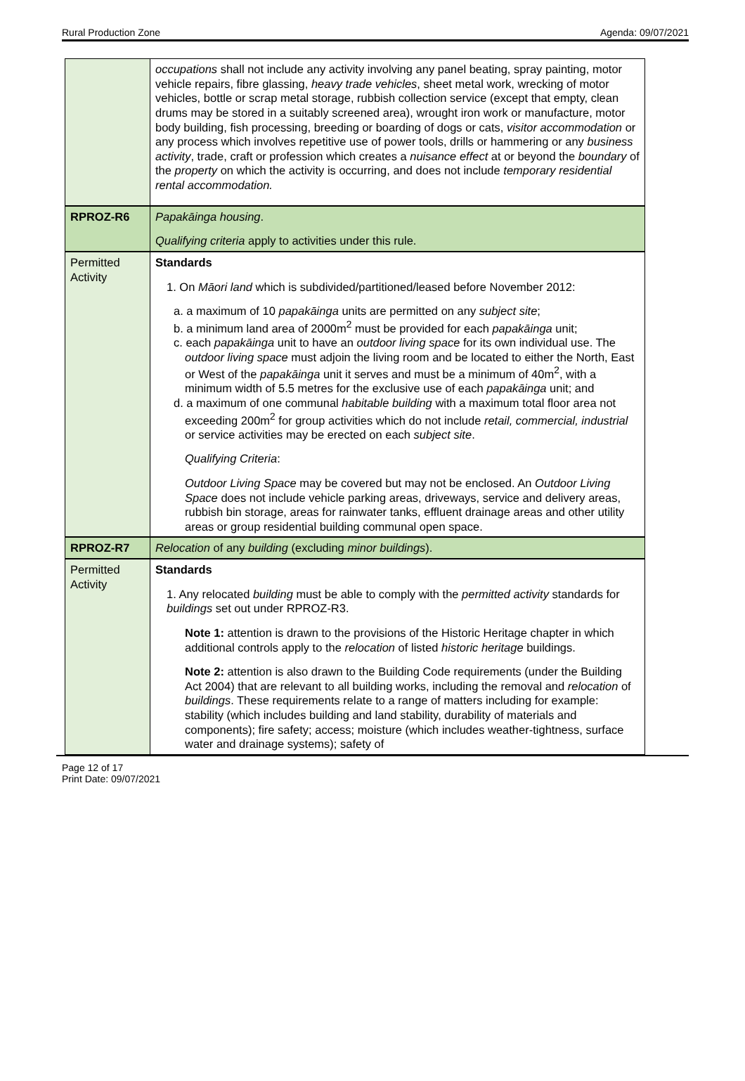Rural Production Zone Agenda: 09/07/2021
| | occupations shall not include any activity involving any panel beating, spray painting, motor vehicle repairs, fibre glassing, heavy trade vehicles , sheet metal work, wrecking of motor vehicles, bottle or scrap metal storage, rubbish collection service (except that empty, clean drums may be stored in a suitably screened area), wrought iron work or manufacture, motor body building, fish processing, breeding or boarding of dogs or cats, visitor accommodation or any process which involves repetitive use of power tools, drills or hammering or any business activity , trade, craft or profession which creates a nuisance effect at or beyond the boundary of the property on which the activity is occurring, and does not include temporary residential rental accommodation. |
| RPROZ-R6 | Papakāinga housing . Qualifying criteria apply to activities under this rule. |
| Permitted Activity | Standards 1. On Māori land which is subdivided/partitioned/leased before November 2012: a. a maximum of 10 papakāinga units are permitted on any subject site ; b. a minimum land area of 2000m<sup>2</sup> must be provided for each papakāinga unit; c. each papakāinga unit to have an outdoor living space for its own individual use. The outdoor living space must adjoin the living room and be located to either the North, East or West of the papakāinga unit it serves and must be a minimum of 40m<sup>2</sup>, with a minimum width of 5.5 metres for the exclusive use of each papakāinga unit; and d. a maximum of one communal habitable building with a maximum total floor area not exceeding 200m<sup>2</sup> for group activities which do not include retail, commercial, industrial or service activities may be erected on each subject site . Qualifying Criteria : Outdoor Living Space may be covered but may not be enclosed. An Outdoor Living Space does not include vehicle parking areas, driveways, service and delivery areas, rubbish bin storage, areas for rainwater tanks, effluent drainage areas and other utility areas or group residential building communal open space. |
| RPROZ-R7 | Relocation of any building (excluding minor buildings ). |
| Permitted Activity | Standards 1. Any relocated building must be able to comply with the permitted activity standards for buildings set out under RPROZ-R3. Note 1: attention is drawn to the provisions of the Historic Heritage chapter in which additional controls apply to the relocation of listed historic heritage buildings. Note 2: attention is also drawn to the Building Code requirements (under the Building Act 2004) that are relevant to all building works, including the removal and relocation of buildings . These requirements relate to a range of matters including for example: stability (which includes building and land stability, durability of materials and components); fire safety; access; moisture (which includes weather-tightness, surface water and drainage systems); safety of |
Page 12 of 17
Print Date: 09/07/2021